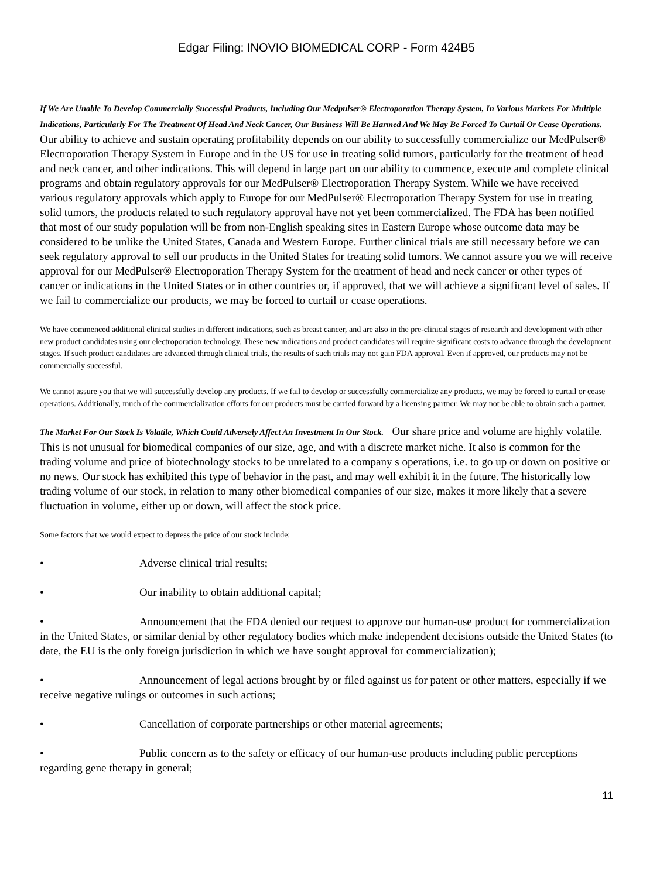Edgar Filing: INOVIO BIOMEDICAL CORP - Form 424B5
If We Are Unable To Develop Commercially Successful Products, Including Our Medpulser® Electroporation Therapy System, In Various Markets For Multiple Indications, Particularly For The Treatment Of Head And Neck Cancer, Our Business Will Be Harmed And We May Be Forced To Curtail Or Cease Operations. Our ability to achieve and sustain operating profitability depends on our ability to successfully commercialize our MedPulser® Electroporation Therapy System in Europe and in the US for use in treating solid tumors, particularly for the treatment of head and neck cancer, and other indications. This will depend in large part on our ability to commence, execute and complete clinical programs and obtain regulatory approvals for our MedPulser® Electroporation Therapy System. While we have received various regulatory approvals which apply to Europe for our MedPulser® Electroporation Therapy System for use in treating solid tumors, the products related to such regulatory approval have not yet been commercialized. The FDA has been notified that most of our study population will be from non-English speaking sites in Eastern Europe whose outcome data may be considered to be unlike the United States, Canada and Western Europe. Further clinical trials are still necessary before we can seek regulatory approval to sell our products in the United States for treating solid tumors. We cannot assure you we will receive approval for our MedPulser® Electroporation Therapy System for the treatment of head and neck cancer or other types of cancer or indications in the United States or in other countries or, if approved, that we will achieve a significant level of sales. If we fail to commercialize our products, we may be forced to curtail or cease operations.
We have commenced additional clinical studies in different indications, such as breast cancer, and are also in the pre-clinical stages of research and development with other new product candidates using our electroporation technology. These new indications and product candidates will require significant costs to advance through the development stages. If such product candidates are advanced through clinical trials, the results of such trials may not gain FDA approval. Even if approved, our products may not be commercially successful.
We cannot assure you that we will successfully develop any products. If we fail to develop or successfully commercialize any products, we may be forced to curtail or cease operations. Additionally, much of the commercialization efforts for our products must be carried forward by a licensing partner. We may not be able to obtain such a partner.
The Market For Our Stock Is Volatile, Which Could Adversely Affect An Investment In Our Stock. Our share price and volume are highly volatile. This is not unusual for biomedical companies of our size, age, and with a discrete market niche. It also is common for the trading volume and price of biotechnology stocks to be unrelated to a company s operations, i.e. to go up or down on positive or no news. Our stock has exhibited this type of behavior in the past, and may well exhibit it in the future. The historically low trading volume of our stock, in relation to many other biomedical companies of our size, makes it more likely that a severe fluctuation in volume, either up or down, will affect the stock price.
Some factors that we would expect to depress the price of our stock include:
• Adverse clinical trial results;
• Our inability to obtain additional capital;
• Announcement that the FDA denied our request to approve our human-use product for commercialization in the United States, or similar denial by other regulatory bodies which make independent decisions outside the United States (to date, the EU is the only foreign jurisdiction in which we have sought approval for commercialization);
• Announcement of legal actions brought by or filed against us for patent or other matters, especially if we receive negative rulings or outcomes in such actions;
• Cancellation of corporate partnerships or other material agreements;
• Public concern as to the safety or efficacy of our human-use products including public perceptions regarding gene therapy in general;
11